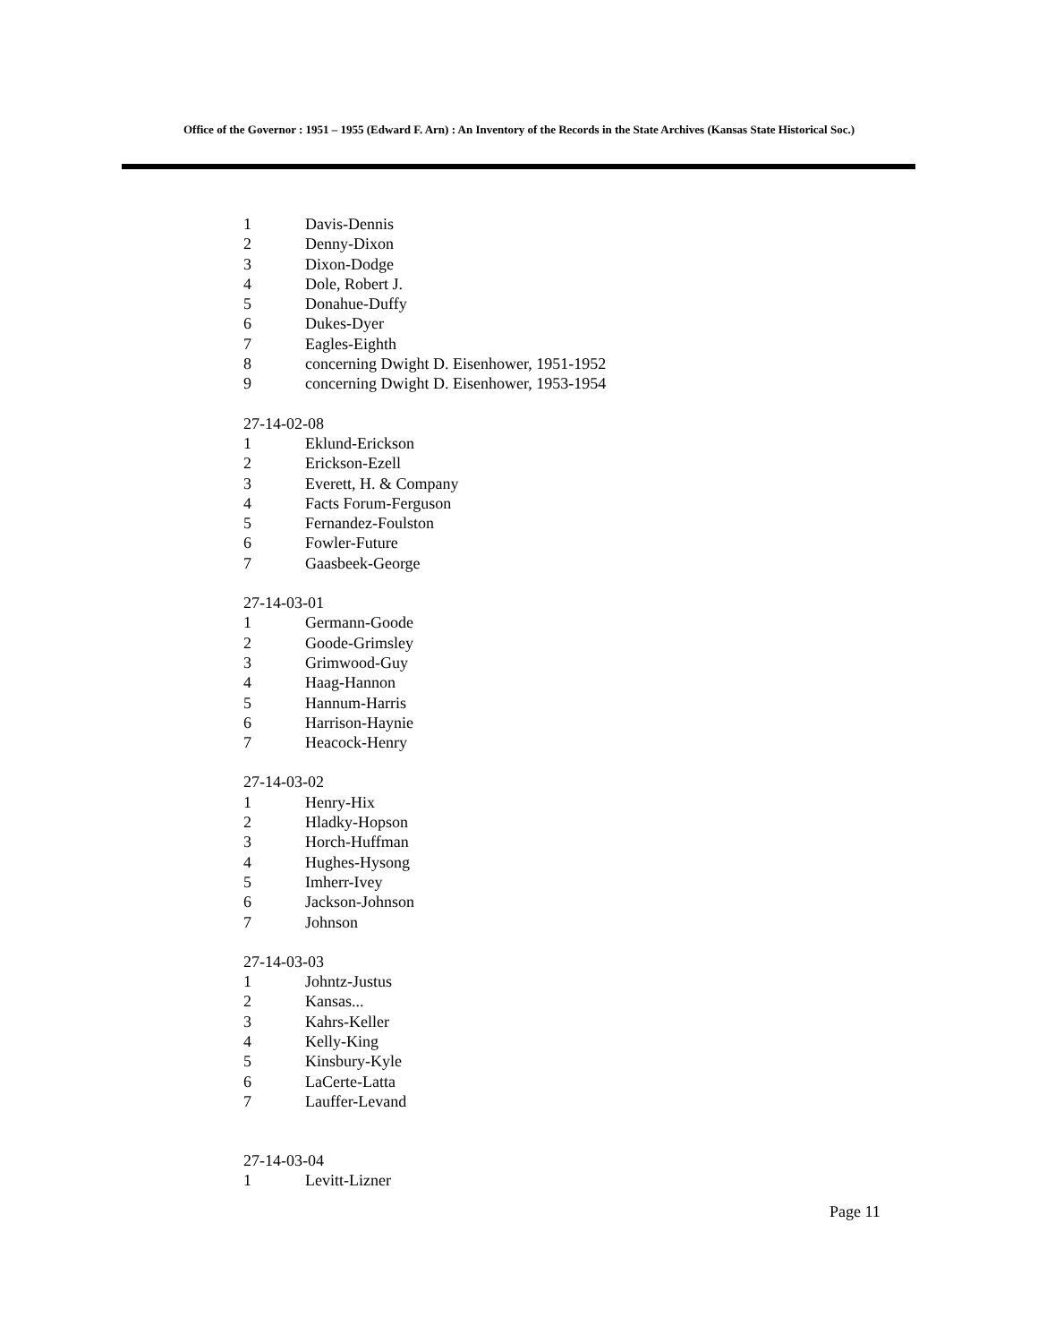Office of the Governor : 1951 – 1955 (Edward F. Arn) : An Inventory of the Records in the State Archives (Kansas State Historical Soc.)
1 Davis-Dennis
2 Denny-Dixon
3 Dixon-Dodge
4 Dole, Robert J.
5 Donahue-Duffy
6 Dukes-Dyer
7 Eagles-Eighth
8 concerning Dwight D. Eisenhower, 1951-1952
9 concerning Dwight D. Eisenhower, 1953-1954
27-14-02-08
1 Eklund-Erickson
2 Erickson-Ezell
3 Everett, H. & Company
4 Facts Forum-Ferguson
5 Fernandez-Foulston
6 Fowler-Future
7 Gaasbeek-George
27-14-03-01
1 Germann-Goode
2 Goode-Grimsley
3 Grimwood-Guy
4 Haag-Hannon
5 Hannum-Harris
6 Harrison-Haynie
7 Heacock-Henry
27-14-03-02
1 Henry-Hix
2 Hladky-Hopson
3 Horch-Huffman
4 Hughes-Hysong
5 Imherr-Ivey
6 Jackson-Johnson
7 Johnson
27-14-03-03
1 Johntz-Justus
2 Kansas...
3 Kahrs-Keller
4 Kelly-King
5 Kinsbury-Kyle
6 LaCerte-Latta
7 Lauffer-Levand
27-14-03-04
1 Levitt-Lizner
Page 11